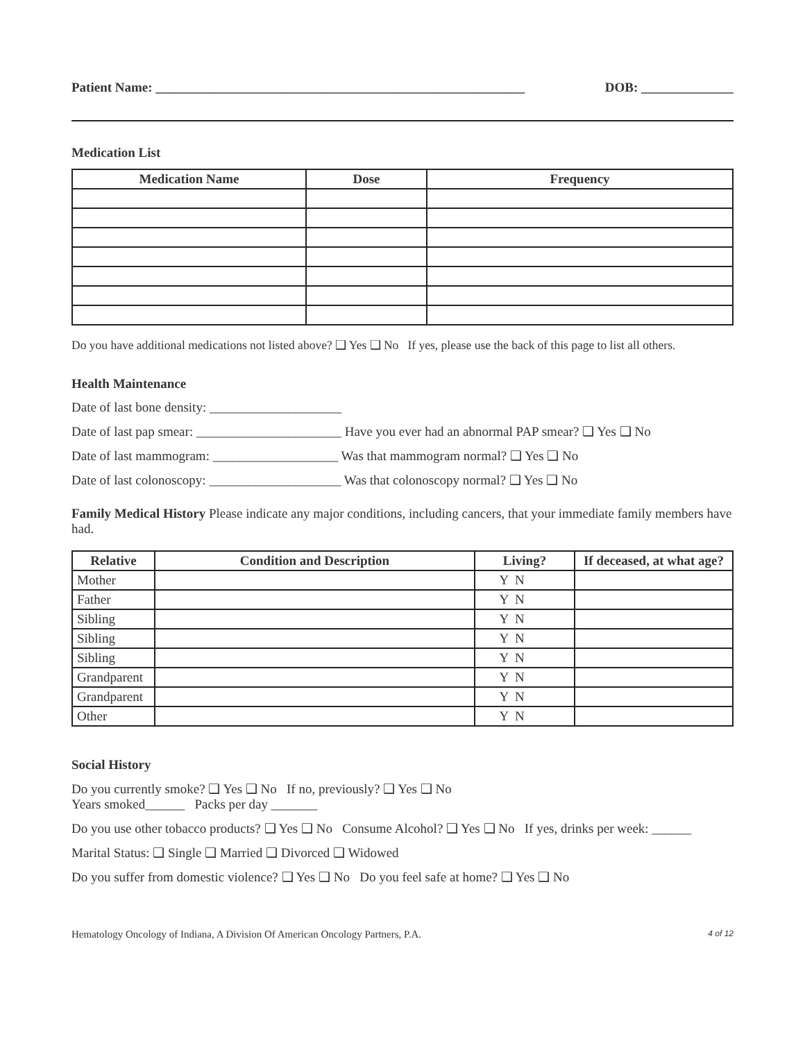Patient Name: ________________________________________________________ DOB: ______________
Medication List
| Medication Name | Dose | Frequency |
| --- | --- | --- |
Do you have additional medications not listed above? ❑ Yes ❑ No If yes, please use the back of this page to list all others.
Health Maintenance
Date of last bone density: ____________________
Date of last pap smear: ______________________ Have you ever had an abnormal PAP smear? ❑ Yes ❑ No
Date of last mammogram: ___________________ Was that mammogram normal? ❑ Yes ❑ No
Date of last colonoscopy: ____________________ Was that colonoscopy normal? ❑ Yes ❑ No
Family Medical History Please indicate any major conditions, including cancers, that your immediate family members have had.
| Relative | Condition and Description | Living? | If deceased, at what age? |
| --- | --- | --- | --- |
| Mother | | Y N | |
| Father | | Y N | |
| Sibling | | Y N | |
| Sibling | | Y N | |
| Sibling | | Y N | |
| Grandparent | | Y N | |
| Grandparent | | Y N | |
| Other | | Y N | |
Social History
Do you currently smoke? ❑ Yes ❑ No If no, previously? ❑ Yes ❑ No
Years smoked______ Packs per day _______
Do you use other tobacco products? ❑ Yes ❑ No Consume Alcohol? ❑ Yes ❑ No If yes, drinks per week: ______
Marital Status: ❑ Single ❑ Married ❑ Divorced ❑ Widowed
Do you suffer from domestic violence? ❑ Yes ❑ No Do you feel safe at home? ❑ Yes ❑ No
Hematology Oncology of Indiana, A Division Of American Oncology Partners, P.A. 4 of 12